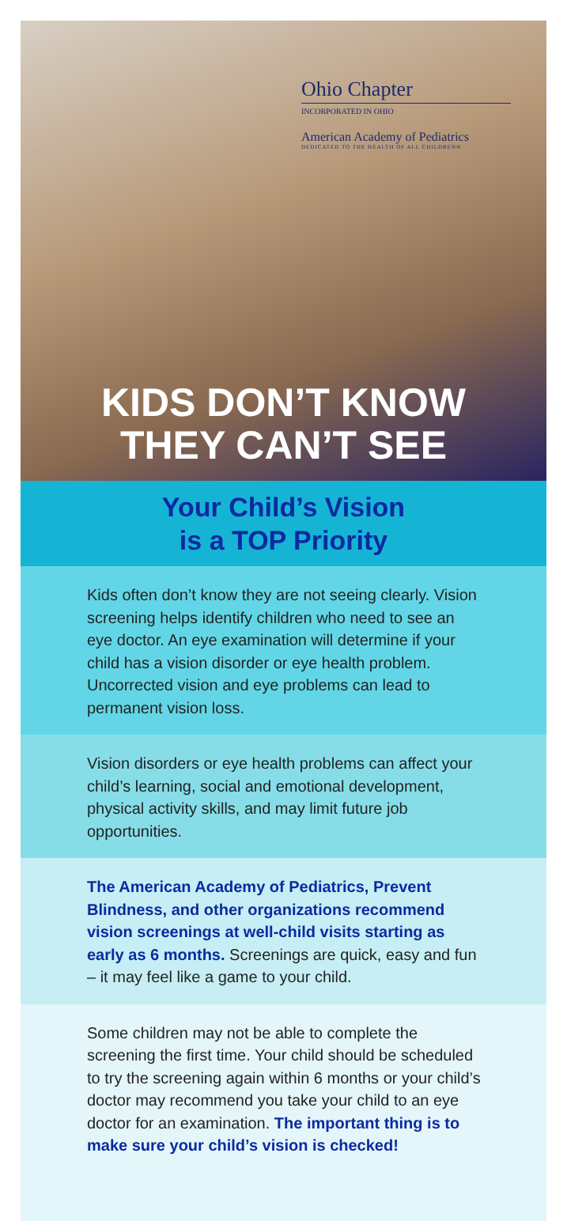Ohio Chapter
INCORPORATED IN OHIO
American Academy of Pediatrics
DEDICATED TO THE HEALTH OF ALL CHILDREN®
KIDS DON’T KNOW
THEY CAN’T SEE
Your Child’s Vision
is a TOP Priority
Kids often don’t know they are not seeing clearly. Vision screening helps identify children who need to see an eye doctor. An eye examination will determine if your child has a vision disorder or eye health problem. Uncorrected vision and eye problems can lead to permanent vision loss.
Vision disorders or eye health problems can affect your child’s learning, social and emotional development, physical activity skills, and may limit future job opportunities.
The American Academy of Pediatrics, Prevent Blindness, and other organizations recommend vision screenings at well-child visits starting as early as 6 months. Screenings are quick, easy and fun – it may feel like a game to your child.
Some children may not be able to complete the screening the first time. Your child should be scheduled to try the screening again within 6 months or your child’s doctor may recommend you take your child to an eye doctor for an examination. The important thing is to make sure your child’s vision is checked!